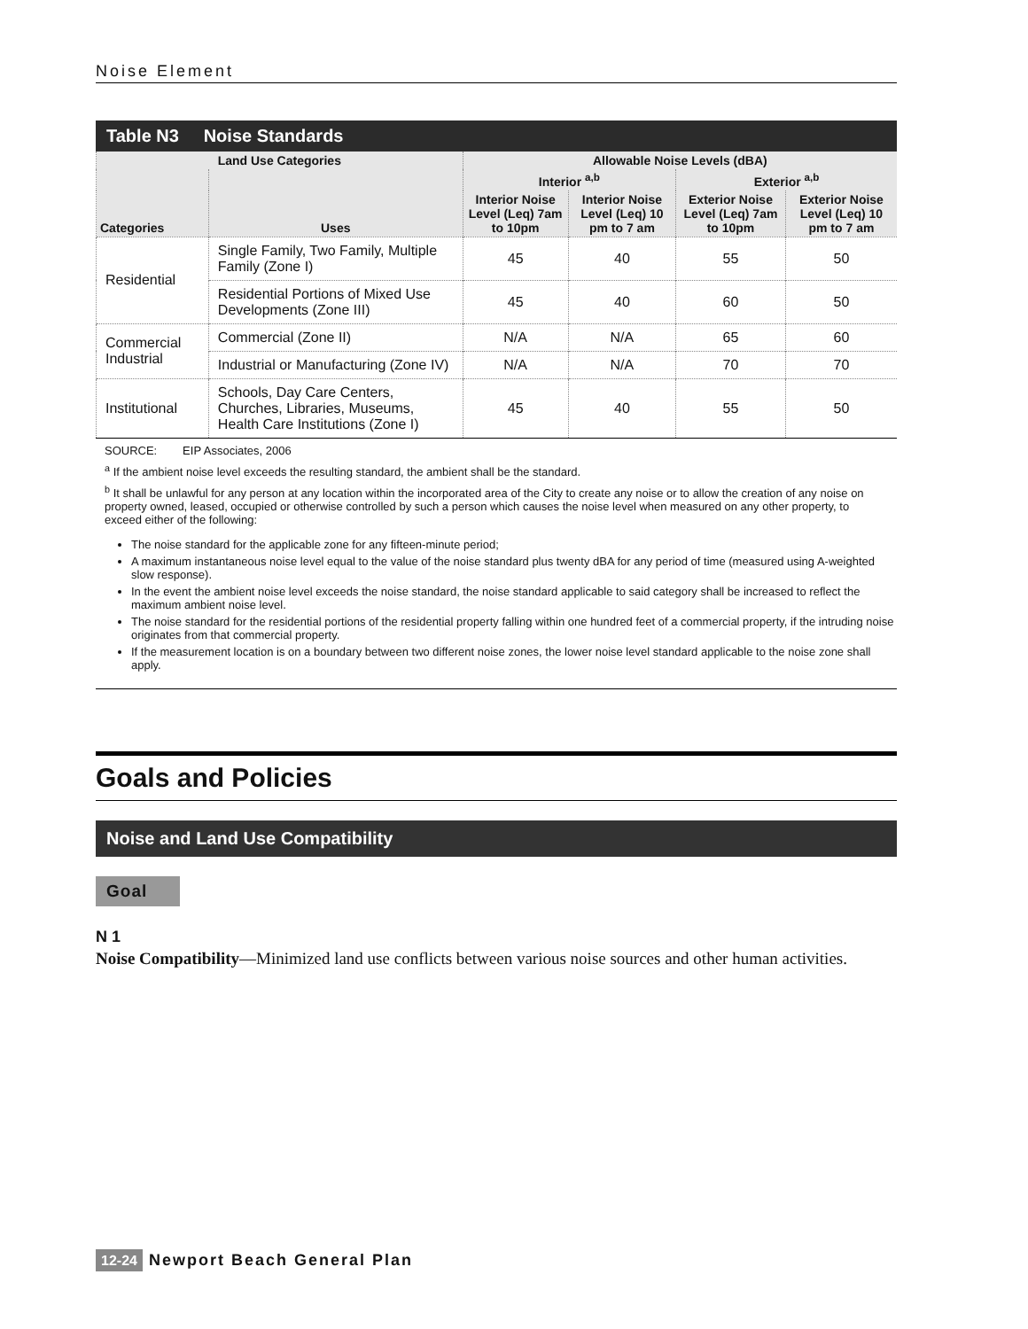Noise Element
Table N3 Noise Standards
| Land Use Categories | | Allowable Noise Levels (dBA) | | | |
| --- | --- | --- | --- | --- | --- |
| Categories | Uses | Interior <sup>a,b</sup> | | Exterior <sup>a,b</sup> | |
| | | Interior Noise Level (Leq) 7am to 10pm | Interior Noise Level (Leq) 10 pm to 7 am | Exterior Noise Level (Leq) 7am to 10pm | Exterior Noise Level (Leq) 10 pm to 7 am |
| Residential | Single Family, Two Family, Multiple Family (Zone I) | 45 | 40 | 55 | 50 |
| | Residential Portions of Mixed Use Developments (Zone III) | 45 | 40 | 60 | 50 |
| Commercial Industrial | Commercial (Zone II) | N/A | N/A | 65 | 60 |
| | Industrial or Manufacturing (Zone IV) | N/A | N/A | 70 | 70 |
| Institutional | Schools, Day Care Centers, Churches, Libraries, Museums, Health Care Institutions (Zone I) | 45 | 40 | 55 | 50 |
SOURCE: EIP Associates, 2006
<sup>a</sup> If the ambient noise level exceeds the resulting standard, the ambient shall be the standard.
<sup>b</sup> It shall be unlawful for any person at any location within the incorporated area of the City to create any noise or to allow the creation of any noise on property owned, leased, occupied or otherwise controlled by such a person which causes the noise level when measured on any other property, to exceed either of the following:
The noise standard for the applicable zone for any fifteen-minute period;
A maximum instantaneous noise level equal to the value of the noise standard plus twenty dBA for any period of time (measured using A-weighted slow response).
In the event the ambient noise level exceeds the noise standard, the noise standard applicable to said category shall be increased to reflect the maximum ambient noise level.
The noise standard for the residential portions of the residential property falling within one hundred feet of a commercial property, if the intruding noise originates from that commercial property.
If the measurement location is on a boundary between two different noise zones, the lower noise level standard applicable to the noise zone shall apply.
Goals and Policies
Noise and Land Use Compatibility
Goal
N 1
Noise Compatibility—Minimized land use conflicts between various noise sources and other human activities.
12-24 Newport Beach General Plan